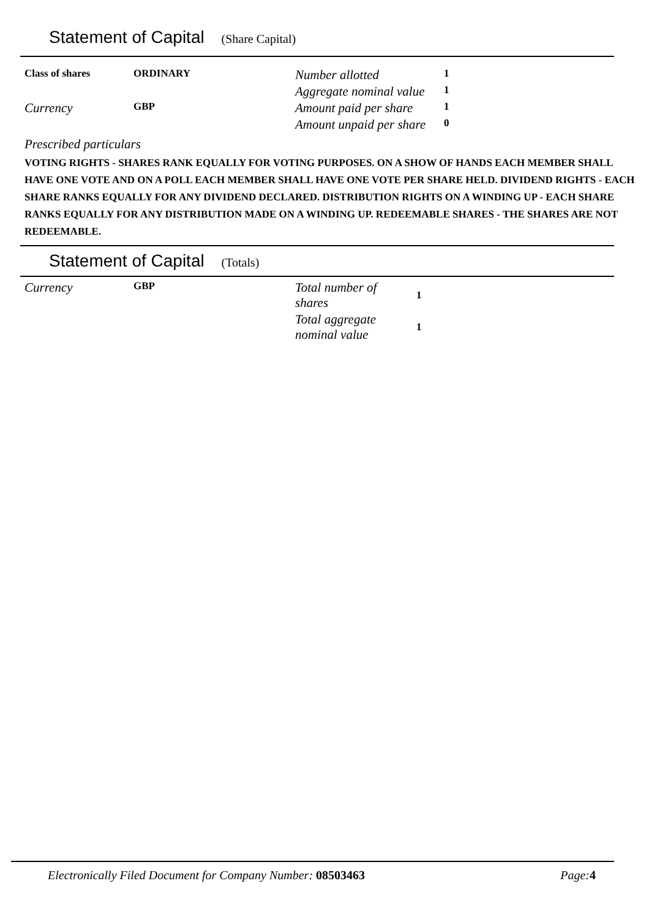Statement of Capital (Share Capital)
| Class of shares | ORDINARY | Number allotted | 1 |
| | | Aggregate nominal value | 1 |
| Currency | GBP | Amount paid per share | 1 |
| | | Amount unpaid per share | 0 |
Prescribed particulars
VOTING RIGHTS - SHARES RANK EQUALLY FOR VOTING PURPOSES. ON A SHOW OF HANDS EACH MEMBER SHALL HAVE ONE VOTE AND ON A POLL EACH MEMBER SHALL HAVE ONE VOTE PER SHARE HELD. DIVIDEND RIGHTS - EACH SHARE RANKS EQUALLY FOR ANY DIVIDEND DECLARED. DISTRIBUTION RIGHTS ON A WINDING UP - EACH SHARE RANKS EQUALLY FOR ANY DISTRIBUTION MADE ON A WINDING UP. REDEEMABLE SHARES - THE SHARES ARE NOT REDEEMABLE.
Statement of Capital (Totals)
| Currency | GBP | Total number of shares | 1 |
| | | Total aggregate nominal value | 1 |
Electronically Filed Document for Company Number: 08503463 Page: 4